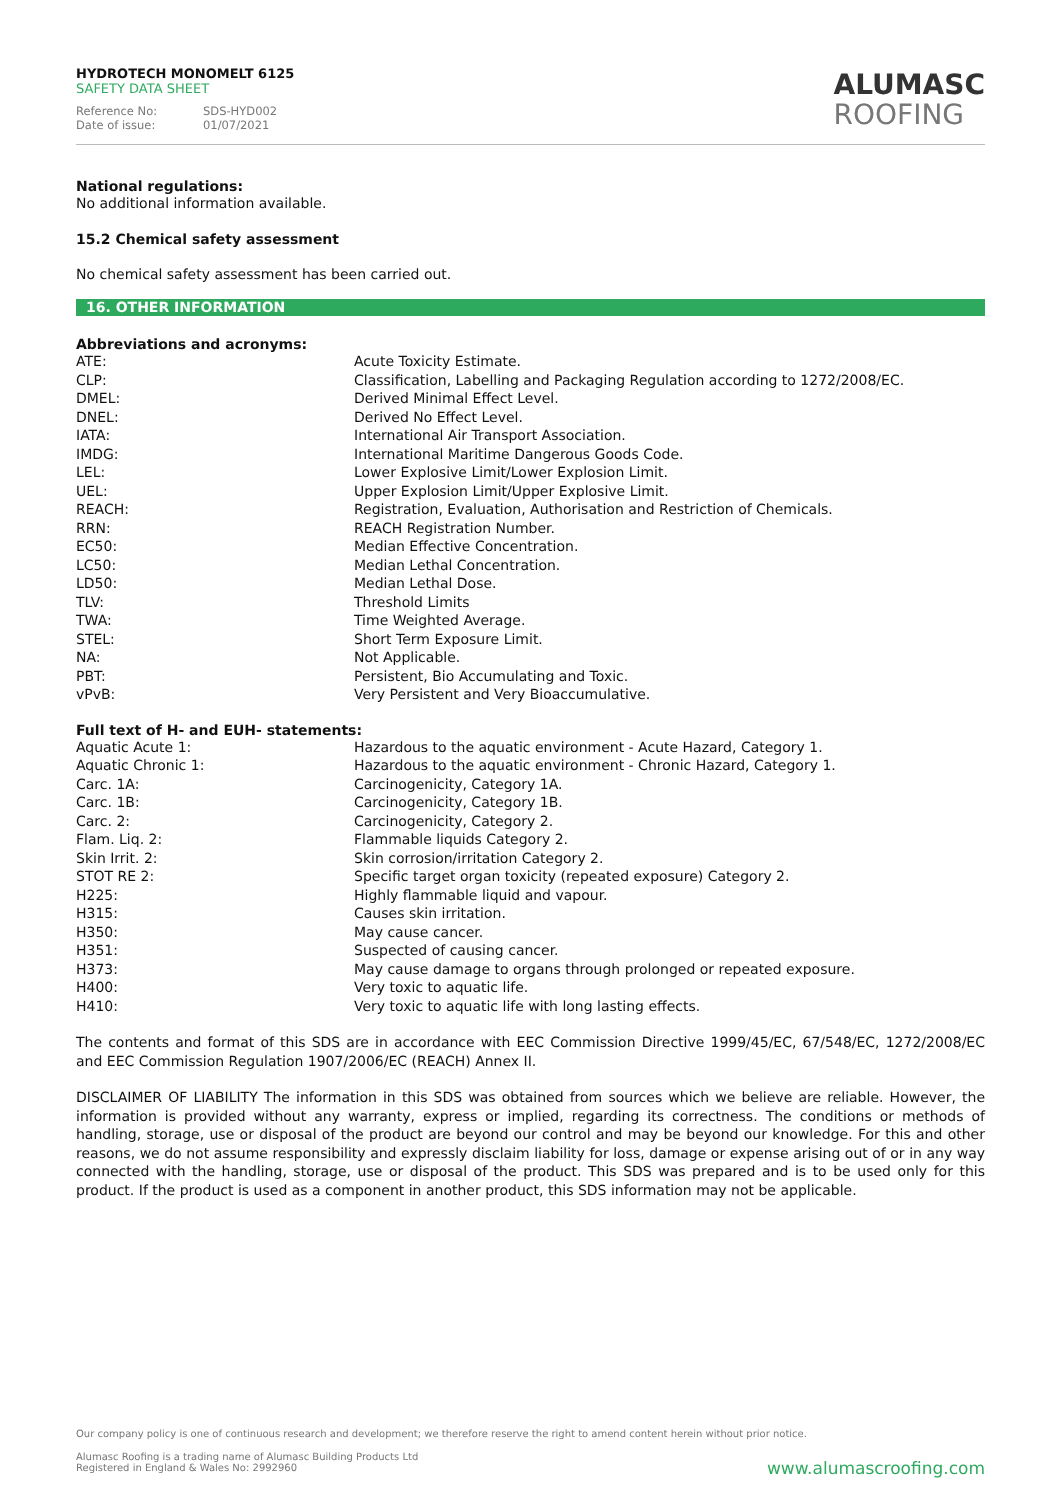HYDROTECH MONOMELT 6125
SAFETY DATA SHEET
Reference No: SDS-HYD002
Date of issue: 01/07/2021
ALUMASC
ROOFING
National regulations:
No additional information available.
15.2 Chemical safety assessment
No chemical safety assessment has been carried out.
16. OTHER INFORMATION
Abbreviations and acronyms:
| ATE: | Acute Toxicity Estimate. |
| CLP: | Classification, Labelling and Packaging Regulation according to 1272/2008/EC. |
| DMEL: | Derived Minimal Effect Level. |
| DNEL: | Derived No Effect Level. |
| IATA: | International Air Transport Association. |
| IMDG: | International Maritime Dangerous Goods Code. |
| LEL: | Lower Explosive Limit/Lower Explosion Limit. |
| UEL: | Upper Explosion Limit/Upper Explosive Limit. |
| REACH: | Registration, Evaluation, Authorisation and Restriction of Chemicals. |
| RRN: | REACH Registration Number. |
| EC50: | Median Effective Concentration. |
| LC50: | Median Lethal Concentration. |
| LD50: | Median Lethal Dose. |
| TLV: | Threshold Limits |
| TWA: | Time Weighted Average. |
| STEL: | Short Term Exposure Limit. |
| NA: | Not Applicable. |
| PBT: | Persistent, Bio Accumulating and Toxic. |
| vPvB: | Very Persistent and Very Bioaccumulative. |
Full text of H- and EUH- statements:
| Aquatic Acute 1: | Hazardous to the aquatic environment - Acute Hazard, Category 1. |
| Aquatic Chronic 1: | Hazardous to the aquatic environment - Chronic Hazard, Category 1. |
| Carc. 1A: | Carcinogenicity, Category 1A. |
| Carc. 1B: | Carcinogenicity, Category 1B. |
| Carc. 2: | Carcinogenicity, Category 2. |
| Flam. Liq. 2: | Flammable liquids Category 2. |
| Skin Irrit. 2: | Skin corrosion/irritation Category 2. |
| STOT RE 2: | Specific target organ toxicity (repeated exposure) Category 2. |
| H225: | Highly flammable liquid and vapour. |
| H315: | Causes skin irritation. |
| H350: | May cause cancer. |
| H351: | Suspected of causing cancer. |
| H373: | May cause damage to organs through prolonged or repeated exposure. |
| H400: | Very toxic to aquatic life. |
| H410: | Very toxic to aquatic life with long lasting effects. |
The contents and format of this SDS are in accordance with EEC Commission Directive 1999/45/EC, 67/548/EC, 1272/2008/EC and EEC Commission Regulation 1907/2006/EC (REACH) Annex II.
DISCLAIMER OF LIABILITY The information in this SDS was obtained from sources which we believe are reliable. However, the information is provided without any warranty, express or implied, regarding its correctness. The conditions or methods of handling, storage, use or disposal of the product are beyond our control and may be beyond our knowledge. For this and other reasons, we do not assume responsibility and expressly disclaim liability for loss, damage or expense arising out of or in any way connected with the handling, storage, use or disposal of the product. This SDS was prepared and is to be used only for this product. If the product is used as a component in another product, this SDS information may not be applicable.
Our company policy is one of continuous research and development; we therefore reserve the right to amend content herein without prior notice.
Alumasc Roofing is a trading name of Alumasc Building Products Ltd
Registered in England & Wales No: 2992960
www.alumascroofing.com